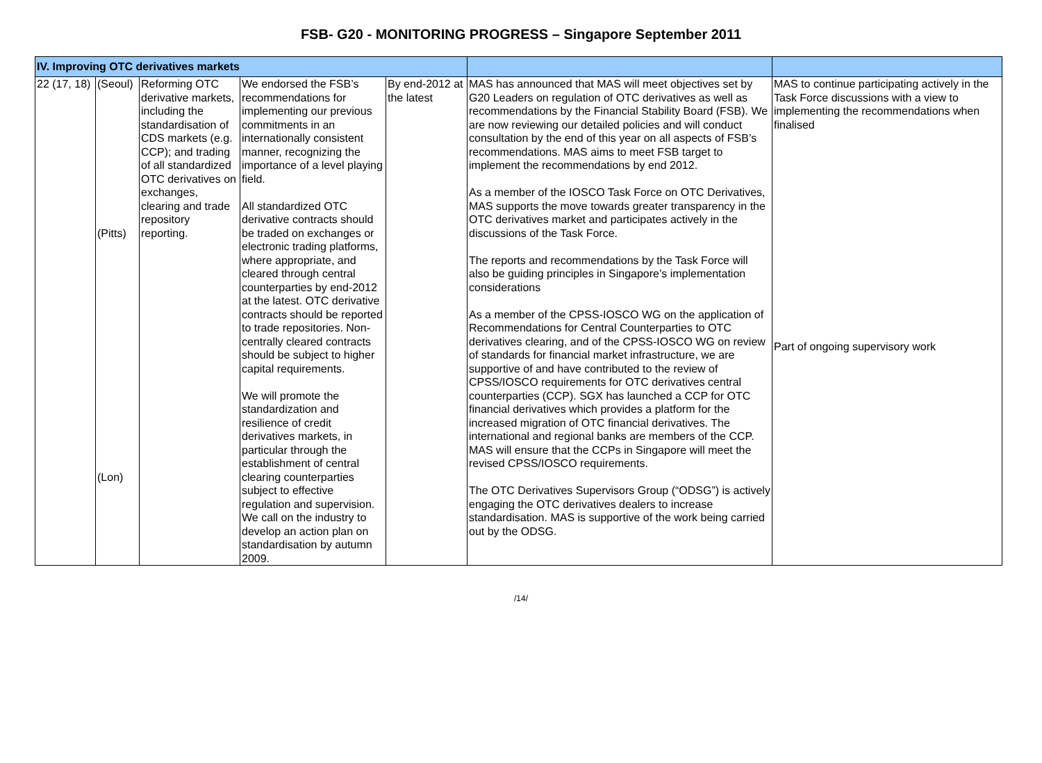FSB- G20 - MONITORING PROGRESS – Singapore September 2011
| IV. Improving OTC derivatives markets | | | | | | |
| 22 (17, 18) | (Seoul) (Pitts) (Lon) | Reforming OTC derivative markets, including the standardisation of CDS markets (e.g. CCP); and trading of all standardized OTC derivatives on exchanges, clearing and trade repository reporting. | We endorsed the FSB’s recommendations for implementing our previous commitments in an internationally consistent manner, recognizing the importance of a level playing field. All standardized OTC derivative contracts should be traded on exchanges or electronic trading platforms, where appropriate, and cleared through central counterparties by end-2012 at the latest. OTC derivative contracts should be reported to trade repositories. Non-centrally cleared contracts should be subject to higher capital requirements. We will promote the standardization and resilience of credit derivatives markets, in particular through the establishment of central clearing counterparties subject to effective regulation and supervision. We call on the industry to develop an action plan on standardisation by autumn 2009. | By end-2012 at the latest | MAS has announced that MAS will meet objectives set by G20 Leaders on regulation of OTC derivatives as well as recommendations by the Financial Stability Board (FSB). We are now reviewing our detailed policies and will conduct consultation by the end of this year on all aspects of FSB’s recommendations. MAS aims to meet FSB target to implement the recommendations by end 2012. As a member of the IOSCO Task Force on OTC Derivatives, MAS supports the move towards greater transparency in the OTC derivatives market and participates actively in the discussions of the Task Force. The reports and recommendations by the Task Force will also be guiding principles in Singapore’s implementation considerations As a member of the CPSS-IOSCO WG on the application of Recommendations for Central Counterparties to OTC derivatives clearing, and of the CPSS-IOSCO WG on review of standards for financial market infrastructure, we are supportive of and have contributed to the review of CPSS/IOSCO requirements for OTC derivatives central counterparties (CCP). SGX has launched a CCP for OTC financial derivatives which provides a platform for the increased migration of OTC financial derivatives. The international and regional banks are members of the CCP. MAS will ensure that the CCPs in Singapore will meet the revised CPSS/IOSCO requirements. The OTC Derivatives Supervisors Group (“ODSG”) is actively engaging the OTC derivatives dealers to increase standardisation. MAS is supportive of the work being carried out by the ODSG. | MAS to continue participating actively in the Task Force discussions with a view to implementing the recommendations when finalised Part of ongoing supervisory work |
/14/